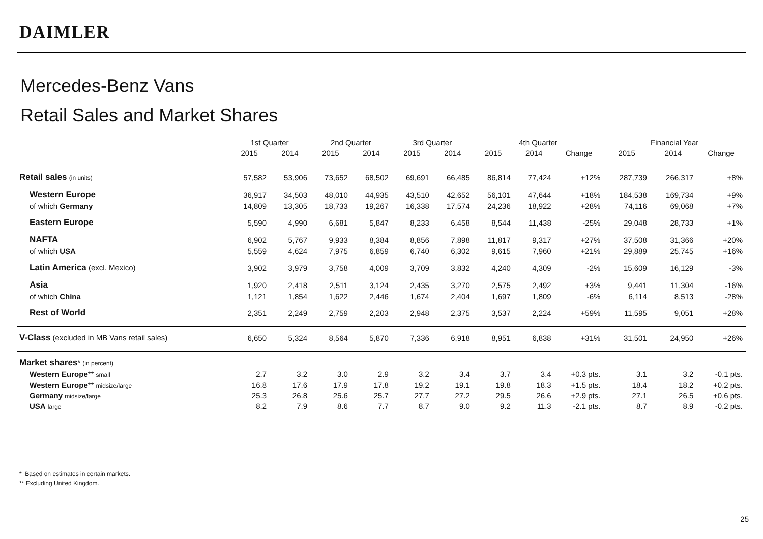DAIMLER
Mercedes-Benz Vans
Retail Sales and Market Shares
| | 1st Quarter | | 2nd Quarter | | 3rd Quarter | | 4th Quarter | | | Financial Year | | |
| --- | --- | --- | --- | --- | --- | --- | --- | --- | --- | --- | --- | --- |
| | 2015 | 2014 | 2015 | 2014 | 2015 | 2014 | 2015 | 2014 | Change | 2015 | 2014 | Change |
| Retail sales (in units) | 57,582 | 53,906 | 73,652 | 68,502 | 69,691 | 66,485 | 86,814 | 77,424 | +12% | 287,739 | 266,317 | +8% |
| Western Europe | 36,917 | 34,503 | 48,010 | 44,935 | 43,510 | 42,652 | 56,101 | 47,644 | +18% | 184,538 | 169,734 | +9% |
| of which Germany | 14,809 | 13,305 | 18,733 | 19,267 | 16,338 | 17,574 | 24,236 | 18,922 | +28% | 74,116 | 69,068 | +7% |
| Eastern Europe | 5,590 | 4,990 | 6,681 | 5,847 | 8,233 | 6,458 | 8,544 | 11,438 | -25% | 29,048 | 28,733 | +1% |
| NAFTA | 6,902 | 5,767 | 9,933 | 8,384 | 8,856 | 7,898 | 11,817 | 9,317 | +27% | 37,508 | 31,366 | +20% |
| of which USA | 5,559 | 4,624 | 7,975 | 6,859 | 6,740 | 6,302 | 9,615 | 7,960 | +21% | 29,889 | 25,745 | +16% |
| Latin America (excl. Mexico) | 3,902 | 3,979 | 3,758 | 4,009 | 3,709 | 3,832 | 4,240 | 4,309 | -2% | 15,609 | 16,129 | -3% |
| Asia | 1,920 | 2,418 | 2,511 | 3,124 | 2,435 | 3,270 | 2,575 | 2,492 | +3% | 9,441 | 11,304 | -16% |
| of which China | 1,121 | 1,854 | 1,622 | 2,446 | 1,674 | 2,404 | 1,697 | 1,809 | -6% | 6,114 | 8,513 | -28% |
| Rest of World | 2,351 | 2,249 | 2,759 | 2,203 | 2,948 | 2,375 | 3,537 | 2,224 | +59% | 11,595 | 9,051 | +28% |
| V-Class (excluded in MB Vans retail sales) | 6,650 | 5,324 | 8,564 | 5,870 | 7,336 | 6,918 | 8,951 | 6,838 | +31% | 31,501 | 24,950 | +26% |
| Market shares * (in percent) | | | | | | | | | | | | |
| Western Europe ** small | 2.7 | 3.2 | 3.0 | 2.9 | 3.2 | 3.4 | 3.7 | 3.4 | +0.3 pts. | 3.1 | 3.2 | -0.1 pts. |
| Western Europe ** midsize/large | 16.8 | 17.6 | 17.9 | 17.8 | 19.2 | 19.1 | 19.8 | 18.3 | +1.5 pts. | 18.4 | 18.2 | +0.2 pts. |
| Germany midsize/large | 25.3 | 26.8 | 25.6 | 25.7 | 27.7 | 27.2 | 29.5 | 26.6 | +2.9 pts. | 27.1 | 26.5 | +0.6 pts. |
| USA large | 8.2 | 7.9 | 8.6 | 7.7 | 8.7 | 9.0 | 9.2 | 11.3 | -2.1 pts. | 8.7 | 8.9 | -0.2 pts. |
* Based on estimates in certain markets.
** Excluding United Kingdom.
25